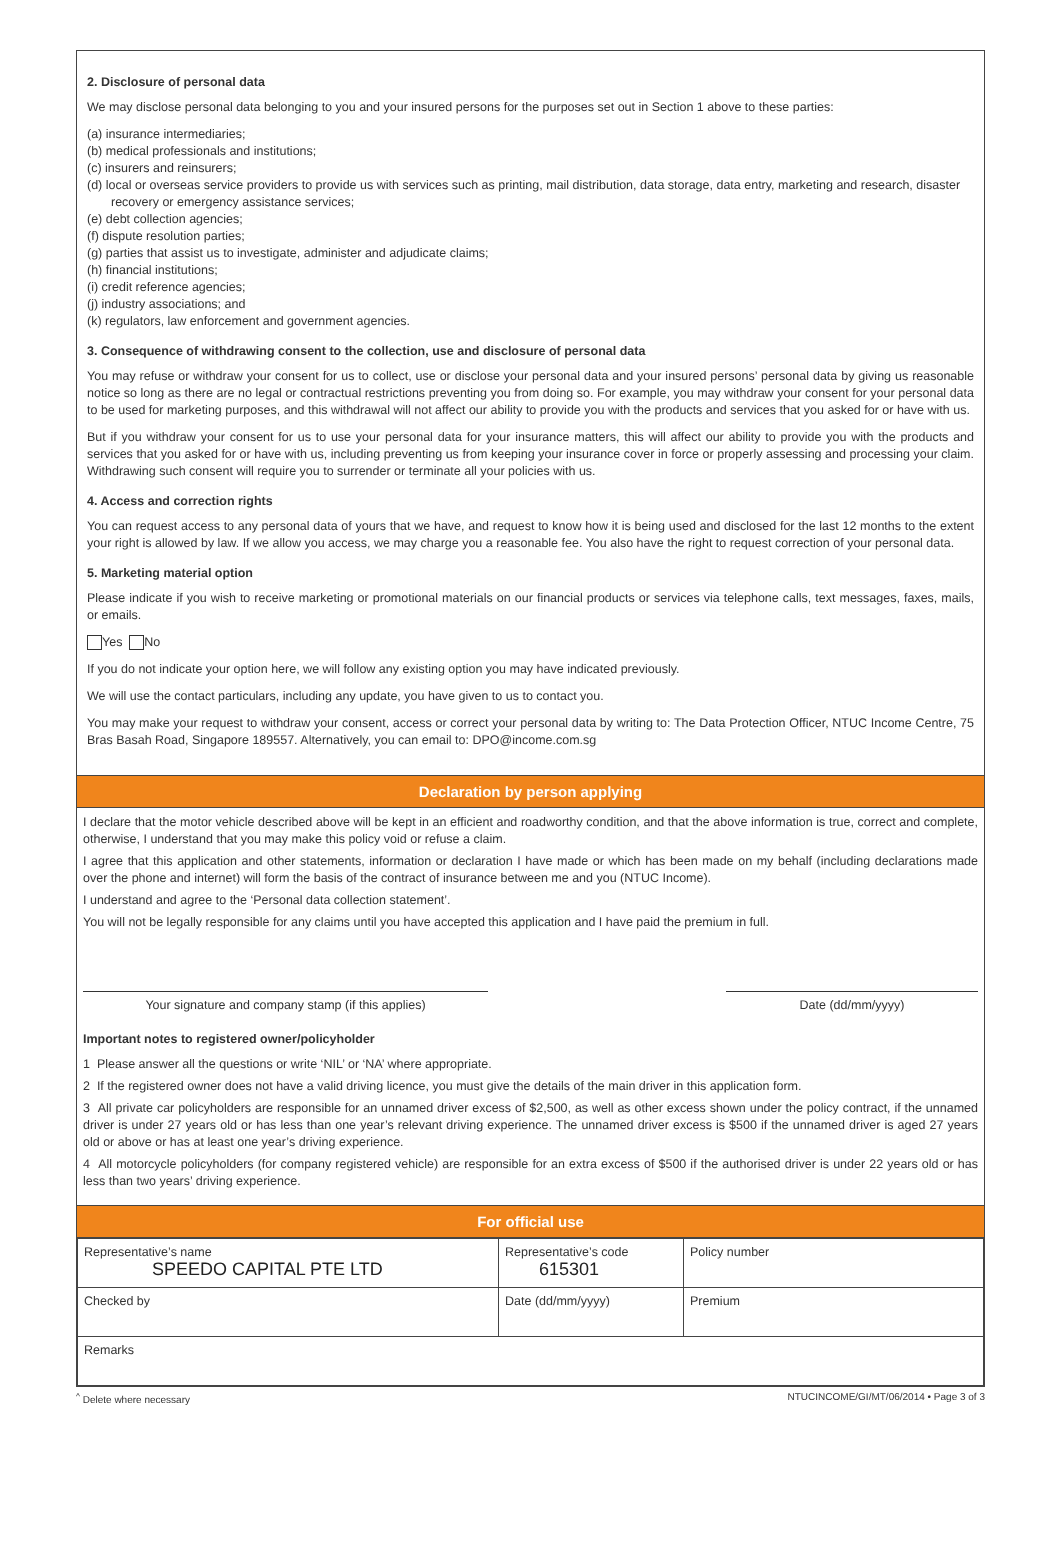2. Disclosure of personal data
We may disclose personal data belonging to you and your insured persons for the purposes set out in Section 1 above to these parties:
(a) insurance intermediaries;
(b) medical professionals and institutions;
(c) insurers and reinsurers;
(d) local or overseas service providers to provide us with services such as printing, mail distribution, data storage, data entry, marketing and research, disaster recovery or emergency assistance services;
(e) debt collection agencies;
(f) dispute resolution parties;
(g) parties that assist us to investigate, administer and adjudicate claims;
(h) financial institutions;
(i) credit reference agencies;
(j) industry associations; and
(k) regulators, law enforcement and government agencies.
3. Consequence of withdrawing consent to the collection, use and disclosure of personal data
You may refuse or withdraw your consent for us to collect, use or disclose your personal data and your insured persons’ personal data by giving us reasonable notice so long as there are no legal or contractual restrictions preventing you from doing so. For example, you may withdraw your consent for your personal data to be used for marketing purposes, and this withdrawal will not affect our ability to provide you with the products and services that you asked for or have with us.
But if you withdraw your consent for us to use your personal data for your insurance matters, this will affect our ability to provide you with the products and services that you asked for or have with us, including preventing us from keeping your insurance cover in force or properly assessing and processing your claim. Withdrawing such consent will require you to surrender or terminate all your policies with us.
4. Access and correction rights
You can request access to any personal data of yours that we have, and request to know how it is being used and disclosed for the last 12 months to the extent your right is allowed by law. If we allow you access, we may charge you a reasonable fee. You also have the right to request correction of your personal data.
5. Marketing material option
Please indicate if you wish to receive marketing or promotional materials on our financial products or services via telephone calls, text messages, faxes, mails, or emails.
Yes No
If you do not indicate your option here, we will follow any existing option you may have indicated previously.
We will use the contact particulars, including any update, you have given to us to contact you.
You may make your request to withdraw your consent, access or correct your personal data by writing to: The Data Protection Officer, NTUC Income Centre, 75 Bras Basah Road, Singapore 189557. Alternatively, you can email to: DPO@income.com.sg
Declaration by person applying
I declare that the motor vehicle described above will be kept in an efficient and roadworthy condition, and that the above information is true, correct and complete, otherwise, I understand that you may make this policy void or refuse a claim.
I agree that this application and other statements, information or declaration I have made or which has been made on my behalf (including declarations made over the phone and internet) will form the basis of the contract of insurance between me and you (NTUC Income).
I understand and agree to the ‘Personal data collection statement’.
You will not be legally responsible for any claims until you have accepted this application and I have paid the premium in full.
Your signature and company stamp (if this applies) Date (dd/mm/yyyy)
Important notes to registered owner/policyholder
1 Please answer all the questions or write ‘NIL’ or ‘NA’ where appropriate.
2 If the registered owner does not have a valid driving licence, you must give the details of the main driver in this application form.
3 All private car policyholders are responsible for an unnamed driver excess of $2,500, as well as other excess shown under the policy contract, if the unnamed driver is under 27 years old or has less than one year’s relevant driving experience. The unnamed driver excess is $500 if the unnamed driver is aged 27 years old or above or has at least one year’s driving experience.
4 All motorcycle policyholders (for company registered vehicle) are responsible for an extra excess of $500 if the authorised driver is under 22 years old or has less than two years’ driving experience.
For official use
| Representative’s name SPEEDO CAPITAL PTE LTD | Representative’s code 615301 | Policy number |
| Checked by | Date (dd/mm/yyyy) | Premium |
| Remarks | | |
<sup>^</sup> Delete where necessary NTUCINCOME/GI/MT/06/2014 • Page 3 of 3